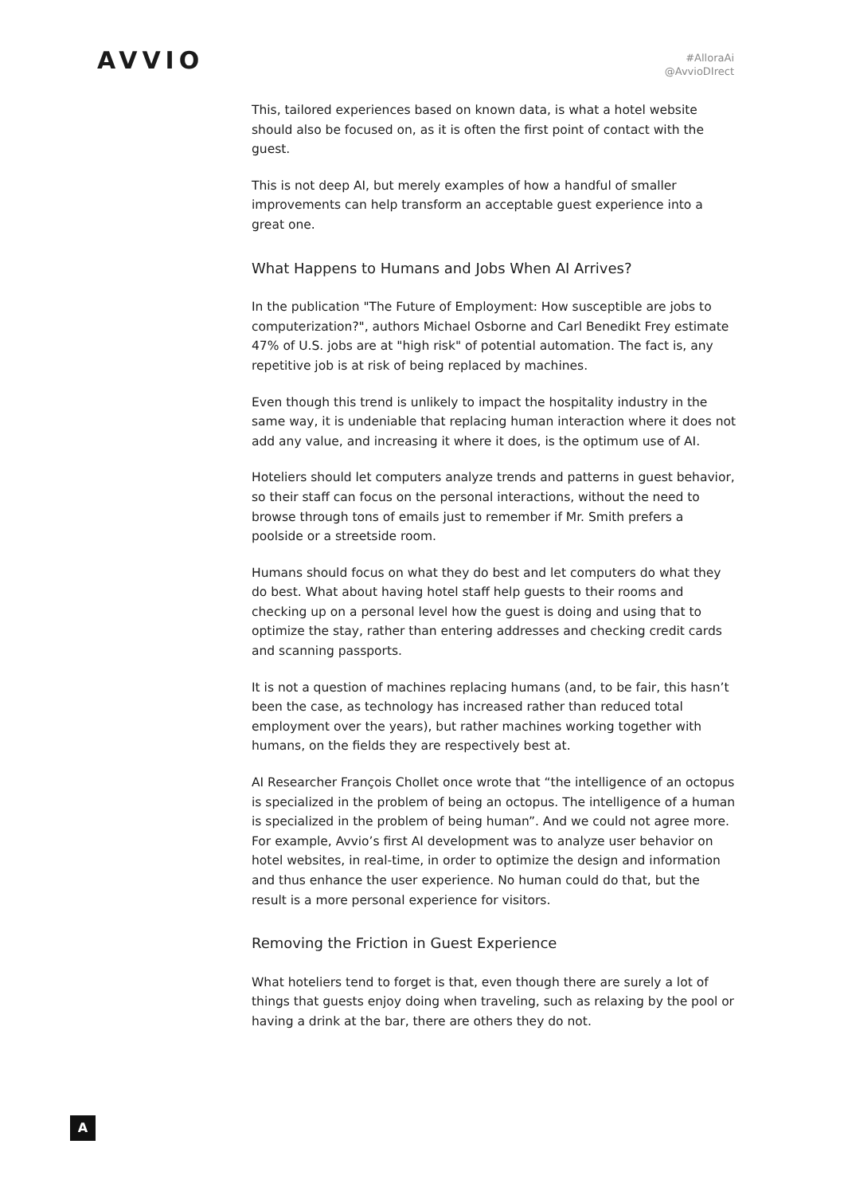AVVIO
#AlloraAi
@AvvioDIrect
This, tailored experiences based on known data, is what a hotel website should also be focused on, as it is often the first point of contact with the guest.
This is not deep AI, but merely examples of how a handful of smaller improvements can help transform an acceptable guest experience into a great one.
What Happens to Humans and Jobs When AI Arrives?
In the publication "The Future of Employment: How susceptible are jobs to computerization?", authors Michael Osborne and Carl Benedikt Frey estimate 47% of U.S. jobs are at "high risk" of potential automation. The fact is, any repetitive job is at risk of being replaced by machines.
Even though this trend is unlikely to impact the hospitality industry in the same way, it is undeniable that replacing human interaction where it does not add any value, and increasing it where it does, is the optimum use of AI.
Hoteliers should let computers analyze trends and patterns in guest behavior, so their staff can focus on the personal interactions, without the need to browse through tons of emails just to remember if Mr. Smith prefers a poolside or a streetside room.
Humans should focus on what they do best and let computers do what they do best. What about having hotel staff help guests to their rooms and checking up on a personal level how the guest is doing and using that to optimize the stay, rather than entering addresses and checking credit cards and scanning passports.
It is not a question of machines replacing humans (and, to be fair, this hasn’t been the case, as technology has increased rather than reduced total employment over the years), but rather machines working together with humans, on the fields they are respectively best at.
AI Researcher François Chollet once wrote that “the intelligence of an octopus is specialized in the problem of being an octopus. The intelligence of a human is specialized in the problem of being human”. And we could not agree more. For example, Avvio’s first AI development was to analyze user behavior on hotel websites, in real-time, in order to optimize the design and information and thus enhance the user experience. No human could do that, but the result is a more personal experience for visitors.
Removing the Friction in Guest Experience
What hoteliers tend to forget is that, even though there are surely a lot of things that guests enjoy doing when traveling, such as relaxing by the pool or having a drink at the bar, there are others they do not.
A